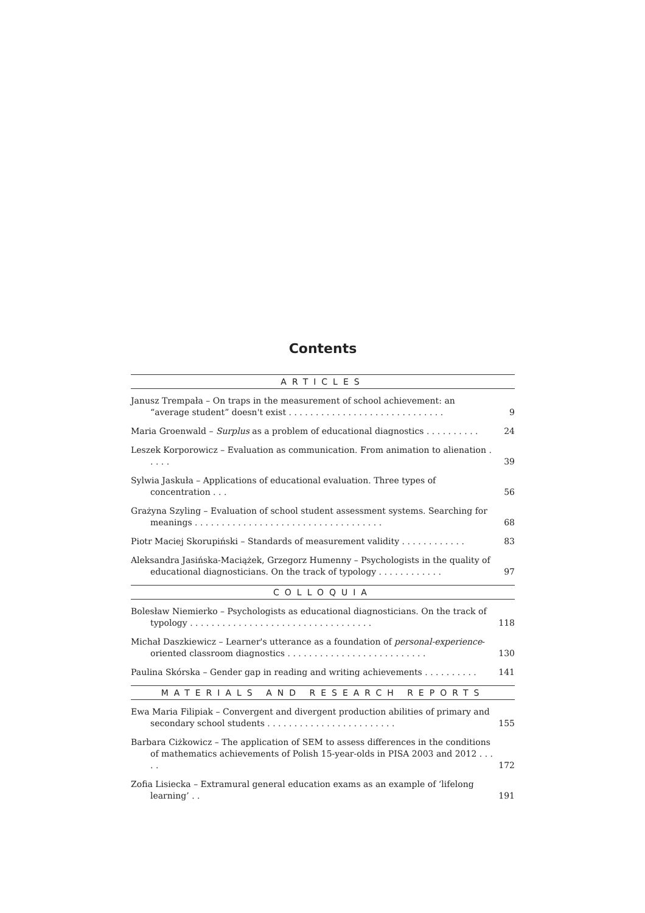Contents
ARTICLES
Janusz Trempała – On traps in the measurement of school achievement: an “average student” doesn't exist . . . . . . . . . . . . . . . . . . . . . . . . . . . . .
9
Maria Groenwald – Surplus as a problem of educational diagnostics . . . . . . . . . .
24
Leszek Korporowicz – Evaluation as communication. From animation to alienation . . . . .
39
Sylwia Jaskuła – Applications of educational evaluation. Three types of concentration . . .
56
Grażyna Szyling – Evaluation of school student assessment systems. Searching for meanings . . . . . . . . . . . . . . . . . . . . . . . . . . . . . . . . . . .
68
Piotr Maciej Skorupiński – Standards of measurement validity . . . . . . . . . . . .
83
Aleksandra Jasińska-Maciążek, Grzegorz Humenny – Psychologists in the quality of educational diagnosticians. On the track of typology . . . . . . . . . . . .
97
COLLOQUIA
Bolesław Niemierko – Psychologists as educational diagnosticians. On the track of typology . . . . . . . . . . . . . . . . . . . . . . . . . . . . . . . . . .
118
Michał Daszkiewicz – Learner's utterance as a foundation of personal-experience-oriented classroom diagnostics . . . . . . . . . . . . . . . . . . . . . . . . . .
130
Paulina Skórska – Gender gap in reading and writing achievements . . . . . . . . . .
141
MATERIALS AND RESEARCH REPORTS
Ewa Maria Filipiak – Convergent and divergent production abilities of primary and secondary school students . . . . . . . . . . . . . . . . . . . . . . . .
155
Barbara Ciżkowicz – The application of SEM to assess differences in the conditions of mathematics achievements of Polish 15-year-olds in PISA 2003 and 2012 . . . . .
172
Zofia Lisiecka – Extramural general education exams as an example of ‘lifelong learning’ . .
191